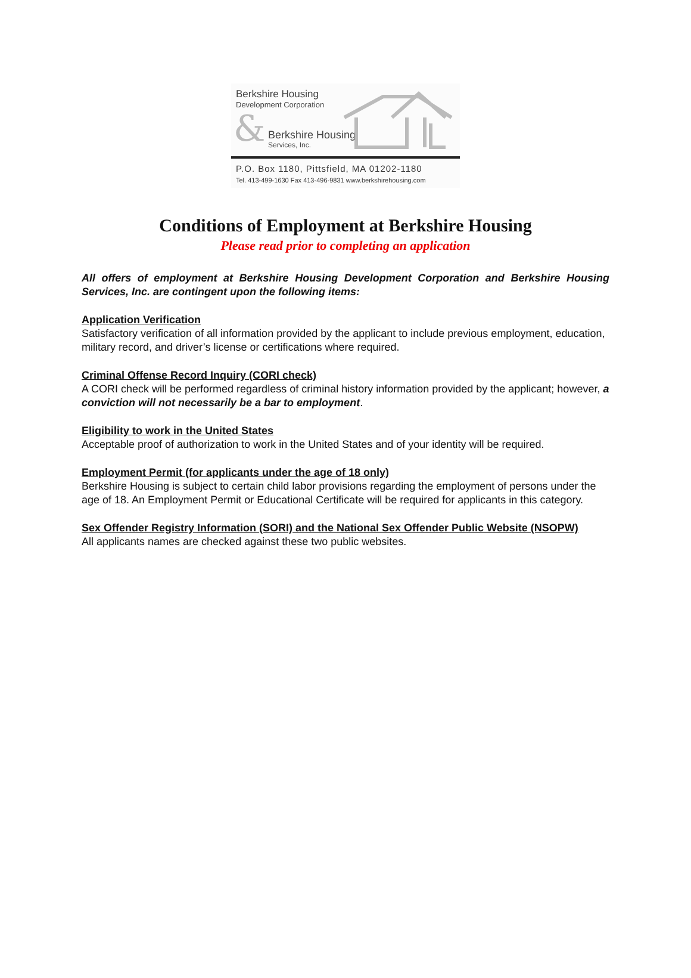Berkshire Housing
Development Corporation
& Berkshire Housing
Services, Inc.
P.O. Box 1180, Pittsfield, MA 01202-1180
Tel. 413-499-1630 Fax 413-496-9831 www.berkshirehousing.com
Conditions of Employment at Berkshire Housing
Please read prior to completing an application
All offers of employment at Berkshire Housing Development Corporation and Berkshire Housing Services, Inc. are contingent upon the following items:
Application Verification
Satisfactory verification of all information provided by the applicant to include previous employment, education, military record, and driver’s license or certifications where required.
Criminal Offense Record Inquiry (CORI check)
A CORI check will be performed regardless of criminal history information provided by the applicant; however, a conviction will not necessarily be a bar to employment.
Eligibility to work in the United States
Acceptable proof of authorization to work in the United States and of your identity will be required.
Employment Permit (for applicants under the age of 18 only)
Berkshire Housing is subject to certain child labor provisions regarding the employment of persons under the age of 18. An Employment Permit or Educational Certificate will be required for applicants in this category.
Sex Offender Registry Information (SORI) and the National Sex Offender Public Website (NSOPW)
All applicants names are checked against these two public websites.